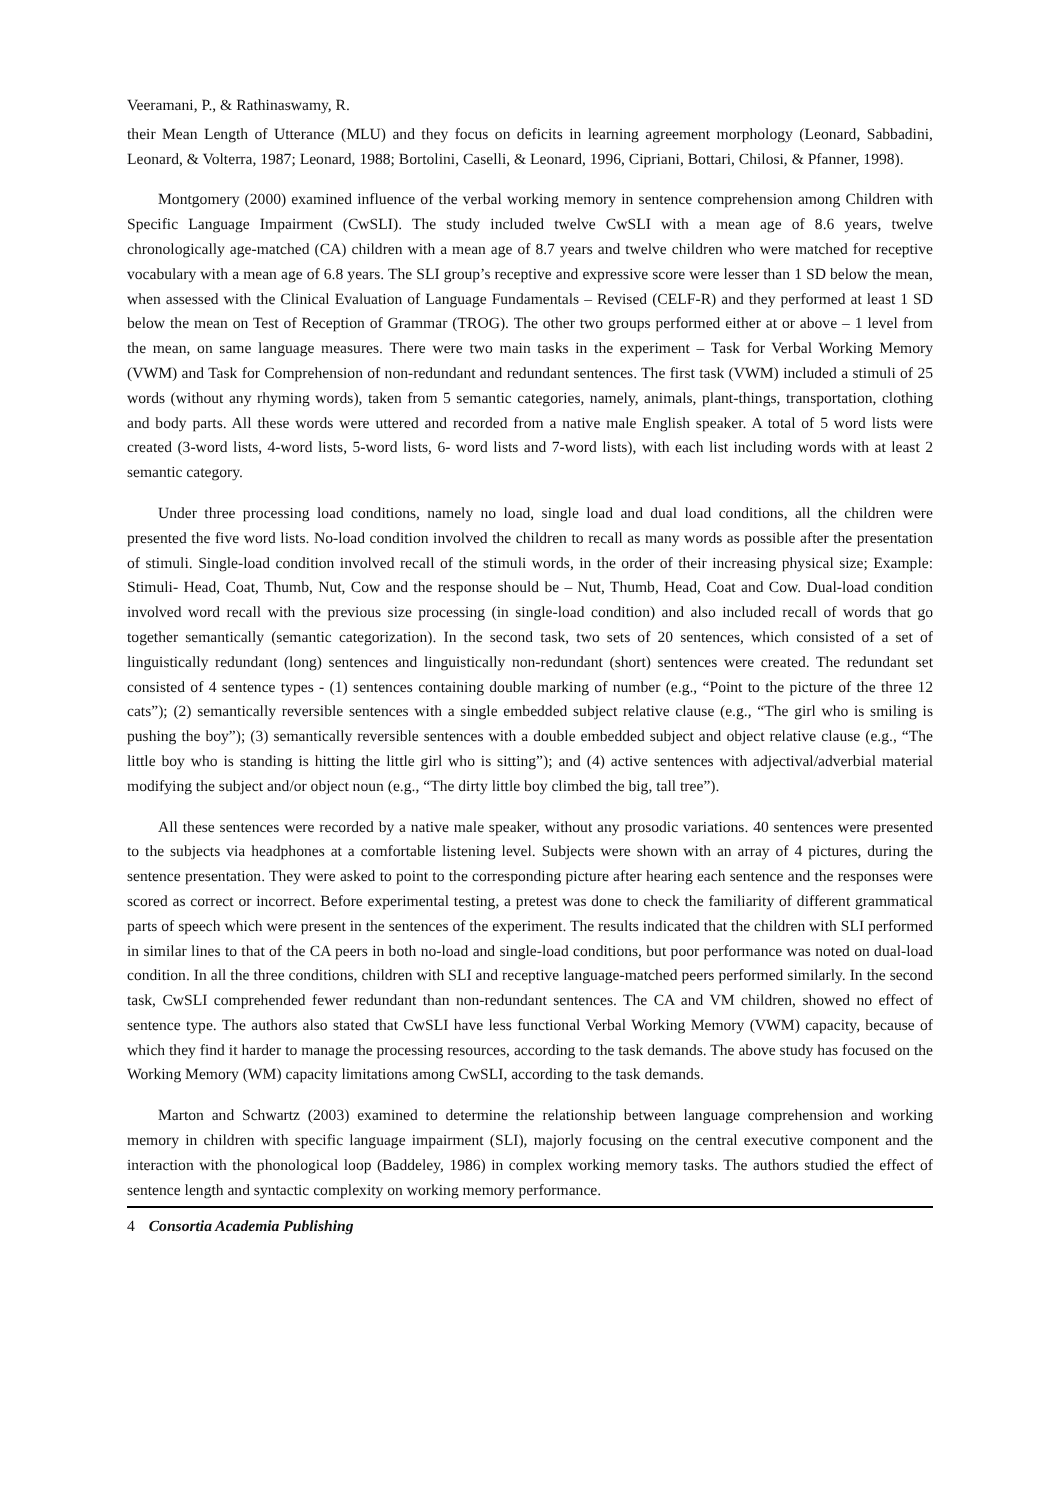Veeramani, P., & Rathinaswamy, R.
their Mean Length of Utterance (MLU) and they focus on deficits in learning agreement morphology (Leonard, Sabbadini, Leonard, & Volterra, 1987; Leonard, 1988; Bortolini, Caselli, & Leonard, 1996, Cipriani, Bottari, Chilosi, & Pfanner, 1998).
Montgomery (2000) examined influence of the verbal working memory in sentence comprehension among Children with Specific Language Impairment (CwSLI). The study included twelve CwSLI with a mean age of 8.6 years, twelve chronologically age-matched (CA) children with a mean age of 8.7 years and twelve children who were matched for receptive vocabulary with a mean age of 6.8 years. The SLI group’s receptive and expressive score were lesser than 1 SD below the mean, when assessed with the Clinical Evaluation of Language Fundamentals – Revised (CELF-R) and they performed at least 1 SD below the mean on Test of Reception of Grammar (TROG). The other two groups performed either at or above – 1 level from the mean, on same language measures. There were two main tasks in the experiment – Task for Verbal Working Memory (VWM) and Task for Comprehension of non-redundant and redundant sentences. The first task (VWM) included a stimuli of 25 words (without any rhyming words), taken from 5 semantic categories, namely, animals, plant-things, transportation, clothing and body parts. All these words were uttered and recorded from a native male English speaker. A total of 5 word lists were created (3-word lists, 4-word lists, 5-word lists, 6- word lists and 7-word lists), with each list including words with at least 2 semantic category.
Under three processing load conditions, namely no load, single load and dual load conditions, all the children were presented the five word lists. No-load condition involved the children to recall as many words as possible after the presentation of stimuli. Single-load condition involved recall of the stimuli words, in the order of their increasing physical size; Example: Stimuli- Head, Coat, Thumb, Nut, Cow and the response should be – Nut, Thumb, Head, Coat and Cow. Dual-load condition involved word recall with the previous size processing (in single-load condition) and also included recall of words that go together semantically (semantic categorization). In the second task, two sets of 20 sentences, which consisted of a set of linguistically redundant (long) sentences and linguistically non-redundant (short) sentences were created. The redundant set consisted of 4 sentence types - (1) sentences containing double marking of number (e.g., “Point to the picture of the three 12 cats”); (2) semantically reversible sentences with a single embedded subject relative clause (e.g., “The girl who is smiling is pushing the boy”); (3) semantically reversible sentences with a double embedded subject and object relative clause (e.g., “The little boy who is standing is hitting the little girl who is sitting”); and (4) active sentences with adjectival/adverbial material modifying the subject and/or object noun (e.g., “The dirty little boy climbed the big, tall tree”).
All these sentences were recorded by a native male speaker, without any prosodic variations. 40 sentences were presented to the subjects via headphones at a comfortable listening level. Subjects were shown with an array of 4 pictures, during the sentence presentation. They were asked to point to the corresponding picture after hearing each sentence and the responses were scored as correct or incorrect. Before experimental testing, a pretest was done to check the familiarity of different grammatical parts of speech which were present in the sentences of the experiment. The results indicated that the children with SLI performed in similar lines to that of the CA peers in both no-load and single-load conditions, but poor performance was noted on dual-load condition. In all the three conditions, children with SLI and receptive language-matched peers performed similarly. In the second task, CwSLI comprehended fewer redundant than non-redundant sentences. The CA and VM children, showed no effect of sentence type. The authors also stated that CwSLI have less functional Verbal Working Memory (VWM) capacity, because of which they find it harder to manage the processing resources, according to the task demands. The above study has focused on the Working Memory (WM) capacity limitations among CwSLI, according to the task demands.
Marton and Schwartz (2003) examined to determine the relationship between language comprehension and working memory in children with specific language impairment (SLI), majorly focusing on the central executive component and the interaction with the phonological loop (Baddeley, 1986) in complex working memory tasks. The authors studied the effect of sentence length and syntactic complexity on working memory performance.
4 Consortia Academia Publishing